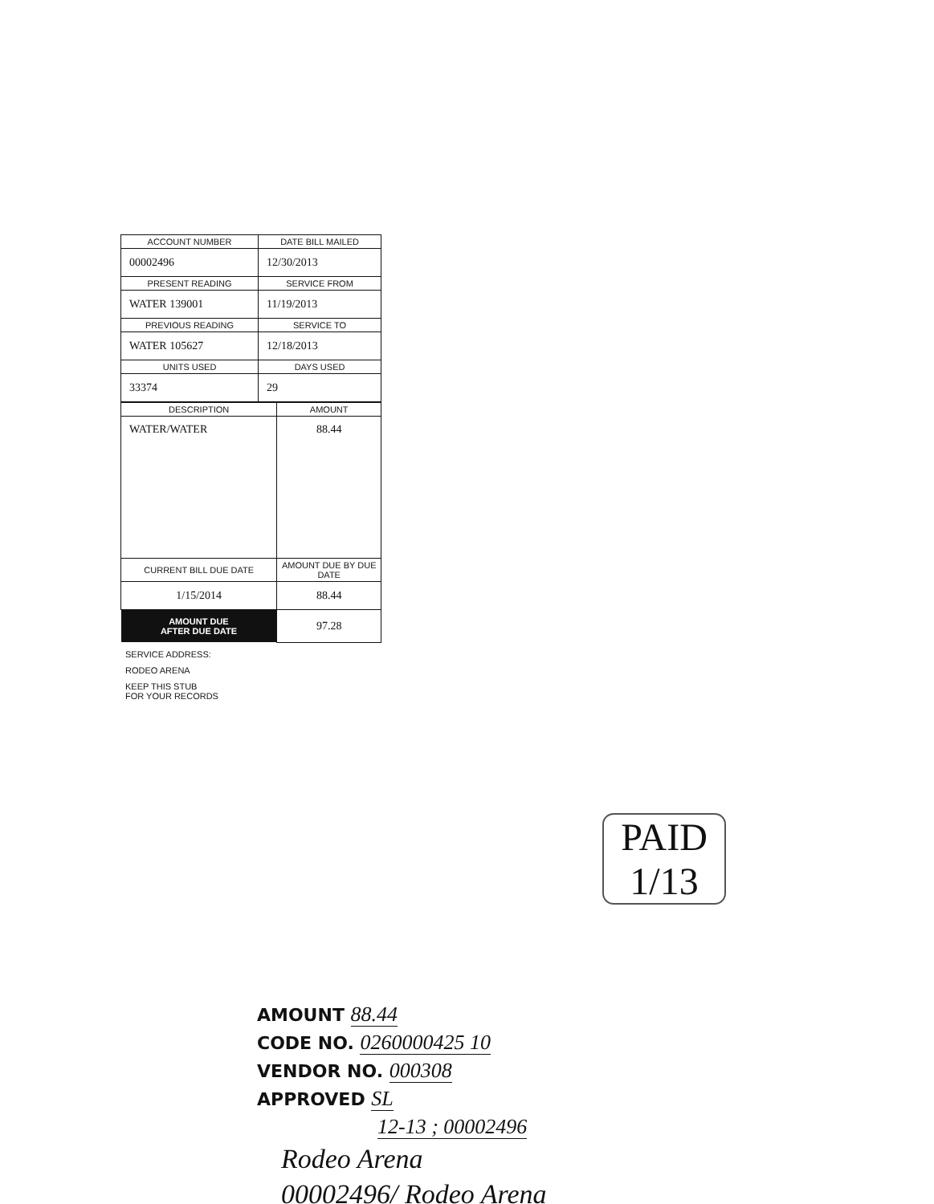| ACCOUNT NUMBER | DATE BILL MAILED |
| --- | --- |
| 00002496 | 12/30/2013 |
| PRESENT READING | SERVICE FROM |
| WATER 139001 | 11/19/2013 |
| PREVIOUS READING | SERVICE TO |
| WATER 105627 | 12/18/2013 |
| UNITS USED | DAYS USED |
| 33374 | 29 |
| DESCRIPTION | AMOUNT |
| --- | --- |
| WATER/WATER | 88.44 |
| CURRENT BILL DUE DATE | AMOUNT DUE BY DUE DATE |
| 1/15/2014 | 88.44 |
| AMOUNT DUE AFTER DUE DATE | 97.28 |
SERVICE ADDRESS:
RODEO ARENA
KEEP THIS STUB
FOR YOUR RECORDS
PAID 1/13
AMOUNT 88.44
CODE NO. 0260000425 10
VENDOR NO. 000308
APPROVED SL
12-13 ; 00002496
Rodeo Arena
00002496/ Rodeo Arena